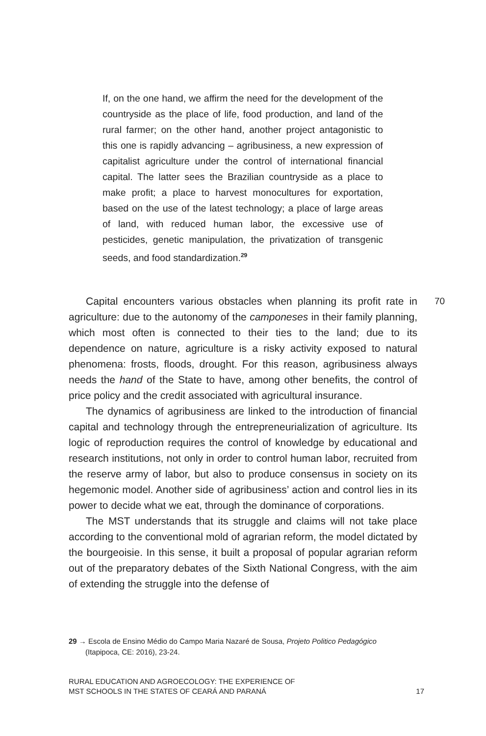If, on the one hand, we affirm the need for the development of the countryside as the place of life, food production, and land of the rural farmer; on the other hand, another project antagonistic to this one is rapidly advancing – agribusiness, a new expression of capitalist agriculture under the control of international financial capital. The latter sees the Brazilian countryside as a place to make profit; a place to harvest monocultures for exportation, based on the use of the latest technology; a place of large areas of land, with reduced human labor, the excessive use of pesticides, genetic manipulation, the privatization of transgenic seeds, and food standardization.<sup>29</sup>
Capital encounters various obstacles when planning its profit rate in agriculture: due to the autonomy of the camponeses in their family planning, which most often is connected to their ties to the land; due to its dependence on nature, agriculture is a risky activity exposed to natural phenomena: frosts, floods, drought. For this reason, agribusiness always needs the hand of the State to have, among other benefits, the control of price policy and the credit associated with agricultural insurance.
The dynamics of agribusiness are linked to the introduction of financial capital and technology through the entrepreneurialization of agriculture. Its logic of reproduction requires the control of knowledge by educational and research institutions, not only in order to control human labor, recruited from the reserve army of labor, but also to produce consensus in society on its hegemonic model. Another side of agribusiness’ action and control lies in its power to decide what we eat, through the dominance of corporations.
The MST understands that its struggle and claims will not take place according to the conventional mold of agrarian reform, the model dictated by the bourgeoisie. In this sense, it built a proposal of popular agrarian reform out of the preparatory debates of the Sixth National Congress, with the aim of extending the struggle into the defense of
70
29 → Escola de Ensino Médio do Campo Maria Nazaré de Sousa, Projeto Politico Pedagógico
(Itapipoca, CE: 2016), 23-24.
RURAL EDUCATION AND AGROECOLOGY: THE EXPERIENCE OF
MST SCHOOLS IN THE STATES OF CEARÁ AND PARANÁ
17